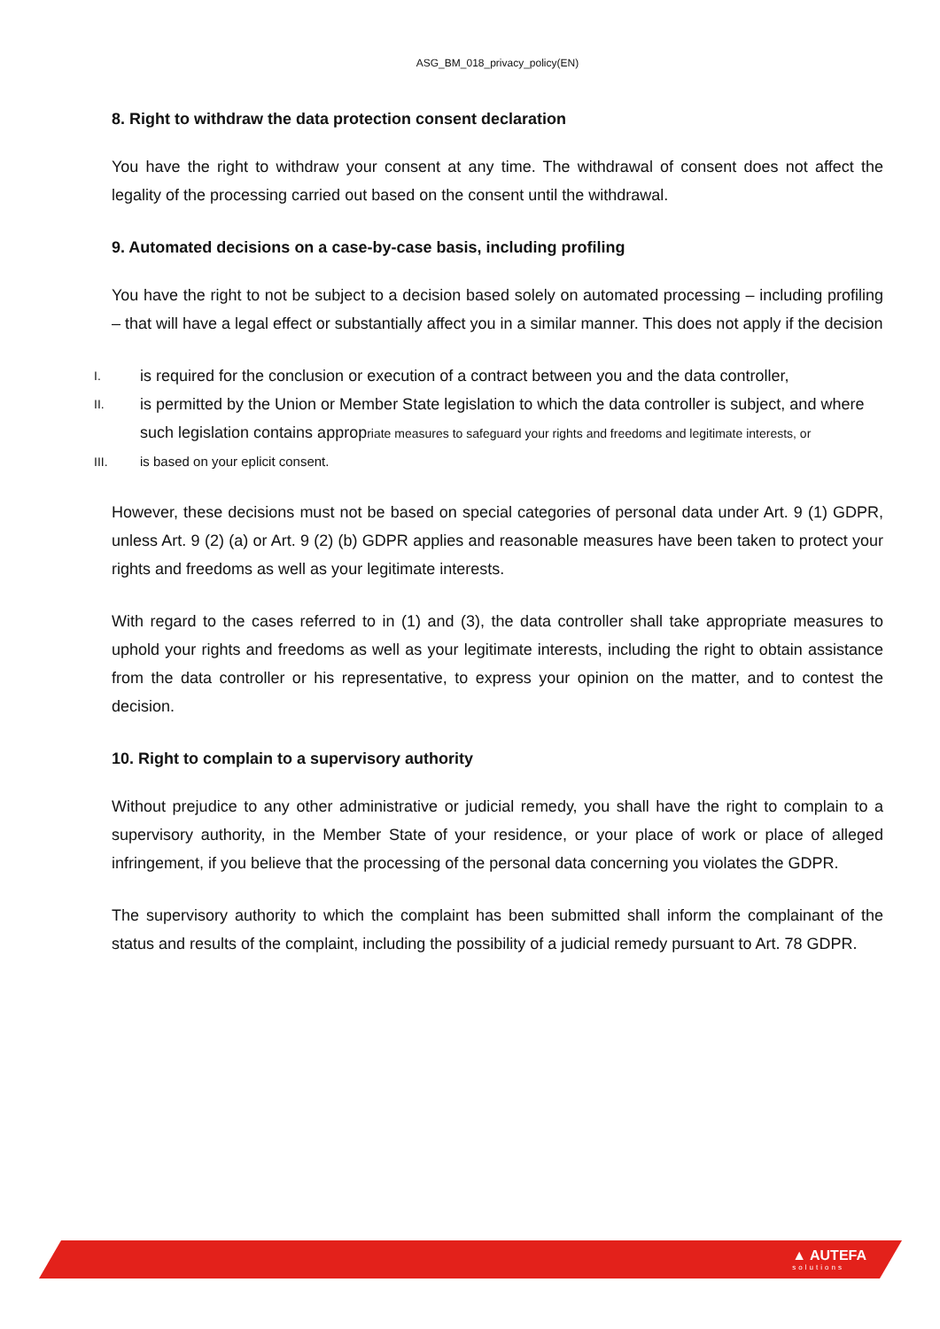ASG_BM_018_privacy_policy(EN)
8. Right to withdraw the data protection consent declaration
You have the right to withdraw your consent at any time. The withdrawal of consent does not affect the legality of the processing carried out based on the consent until the withdrawal.
9. Automated decisions on a case-by-case basis, including profiling
You have the right to not be subject to a decision based solely on automated processing – including profiling – that will have a legal effect or substantially affect you in a similar manner. This does not apply if the decision
I. is required for the conclusion or execution of a contract between you and the data controller,
II. is permitted by the Union or Member State legislation to which the data controller is subject, and where such legislation contains appropriate measures to safeguard your rights and freedoms and legitimate interests, or
III. is based on your eplicit consent.
However, these decisions must not be based on special categories of personal data under Art. 9 (1) GDPR, unless Art. 9 (2) (a) or Art. 9 (2) (b) GDPR applies and reasonable measures have been taken to protect your rights and freedoms as well as your legitimate interests.
With regard to the cases referred to in (1) and (3), the data controller shall take appropriate measures to uphold your rights and freedoms as well as your legitimate interests, including the right to obtain assistance from the data controller or his representative, to express your opinion on the matter, and to contest the decision.
10. Right to complain to a supervisory authority
Without prejudice to any other administrative or judicial remedy, you shall have the right to complain to a supervisory authority, in the Member State of your residence, or your place of work or place of alleged infringement, if you believe that the processing of the personal data concerning you violates the GDPR.
The supervisory authority to which the complaint has been submitted shall inform the complainant of the status and results of the complaint, including the possibility of a judicial remedy pursuant to Art. 78 GDPR.
▲ AUTEFA
solutions